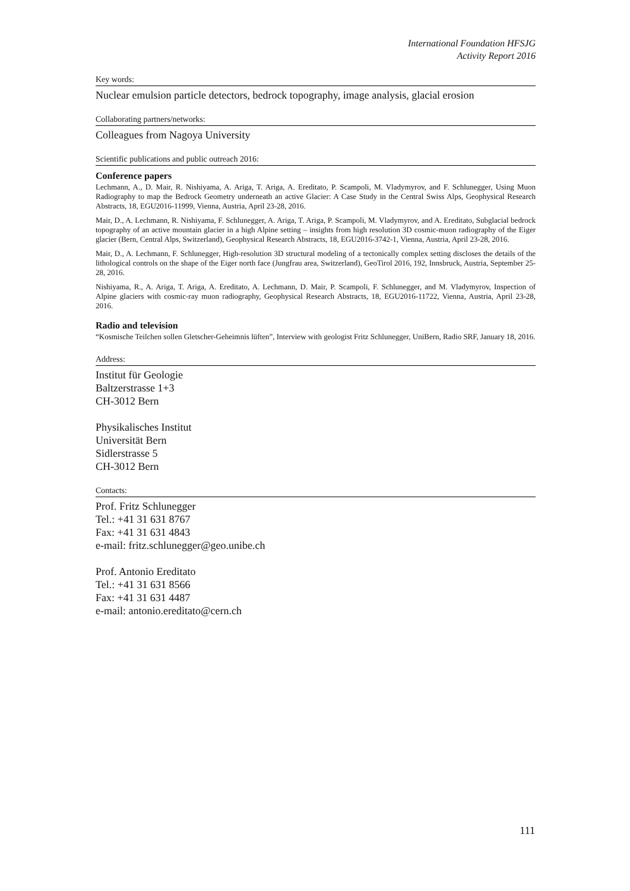International Foundation HFSJG
Activity Report 2016
Key words:
Nuclear emulsion particle detectors, bedrock topography, image analysis, glacial erosion
Collaborating partners/networks:
Colleagues from Nagoya University
Scientific publications and public outreach 2016:
Conference papers
Lechmann, A., D. Mair, R. Nishiyama, A. Ariga, T. Ariga, A. Ereditato, P. Scampoli, M. Vladymyrov, and F. Schlunegger, Using Muon Radiography to map the Bedrock Geometry underneath an active Glacier: A Case Study in the Central Swiss Alps, Geophysical Research Abstracts, 18, EGU2016-11999, Vienna, Austria, April 23-28, 2016.
Mair, D., A. Lechmann, R. Nishiyama, F. Schlunegger, A. Ariga, T. Ariga, P. Scampoli, M. Vladymyrov, and A. Ereditato, Subglacial bedrock topography of an active mountain glacier in a high Alpine setting – insights from high resolution 3D cosmic-muon radiography of the Eiger glacier (Bern, Central Alps, Switzerland), Geophysical Research Abstracts, 18, EGU2016-3742-1, Vienna, Austria, April 23-28, 2016.
Mair, D., A. Lechmann, F. Schlunegger, High-resolution 3D structural modeling of a tectonically complex setting discloses the details of the lithological controls on the shape of the Eiger north face (Jungfrau area, Switzerland), GeoTirol 2016, 192, Innsbruck, Austria, September 25-28, 2016.
Nishiyama, R., A. Ariga, T. Ariga, A. Ereditato, A. Lechmann, D. Mair, P. Scampoli, F. Schlunegger, and M. Vladymyrov, Inspection of Alpine glaciers with cosmic-ray muon radiography, Geophysical Research Abstracts, 18, EGU2016-11722, Vienna, Austria, April 23-28, 2016.
Radio and television
“Kosmische Teilchen sollen Gletscher-Geheimnis lüften”, Interview with geologist Fritz Schlunegger, UniBern, Radio SRF, January 18, 2016.
Address:
Institut für Geologie
Baltzerstrasse 1+3
CH-3012 Bern
Physikalisches Institut
Universität Bern
Sidlerstrasse 5
CH-3012 Bern
Contacts:
Prof. Fritz Schlunegger
Tel.: +41 31 631 8767
Fax: +41 31 631 4843
e-mail: fritz.schlunegger@geo.unibe.ch
Prof. Antonio Ereditato
Tel.: +41 31 631 8566
Fax: +41 31 631 4487
e-mail: antonio.ereditato@cern.ch
111